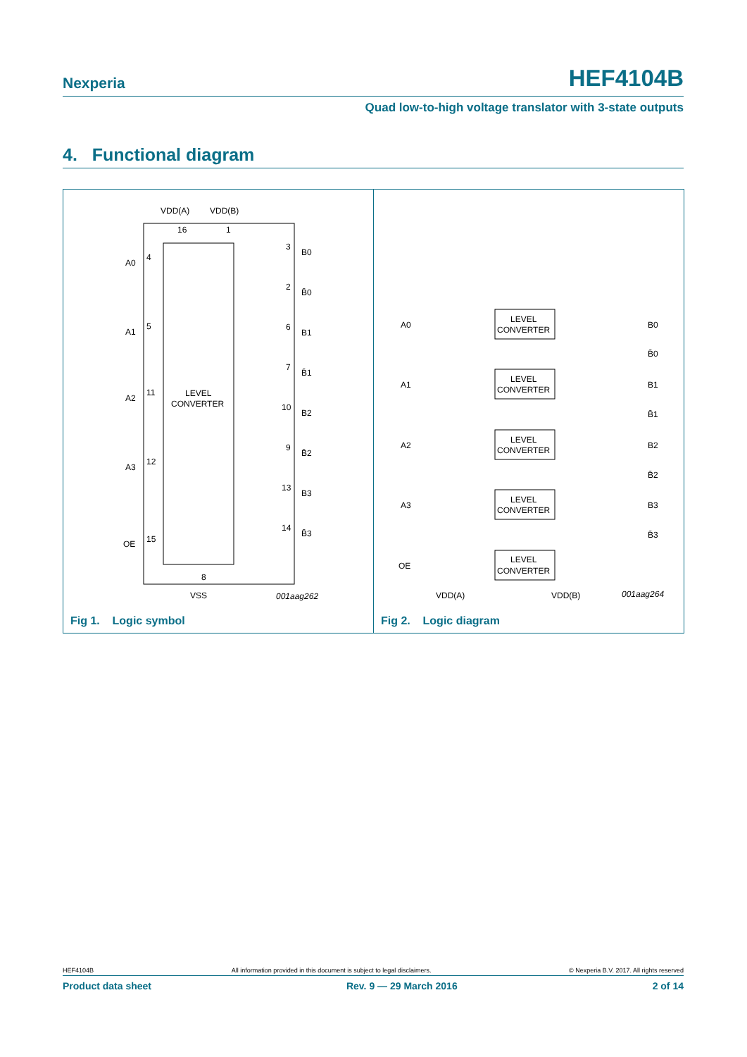Nexperia HEF4104B
Quad low-to-high voltage translator with 3-state outputs
4. Functional diagram
VDD(A)
VDD(B)
16
1
A0
4
A1
5
A2
11
A3
12
OE
15
LEVEL
CONVERTER
3
B0
2
B̄0
6
B1
7
B̄1
10
B2
9
B̄2
13
B3
14
B̄3
8
VSS
001aag262
Fig 1. Logic symbol
A0
LEVEL
CONVERTER
B0
B̄0
A1
LEVEL
CONVERTER
B1
B̄1
A2
LEVEL
CONVERTER
B2
B̄2
A3
LEVEL
CONVERTER
B3
B̄3
OE
LEVEL
CONVERTER
VDD(A)
VDD(B)
001aag264
Fig 2. Logic diagram
HEF4104B All information provided in this document is subject to legal disclaimers. © Nexperia B.V. 2017. All rights reserved
Product data sheet Rev. 9 — 29 March 2016 2 of 14